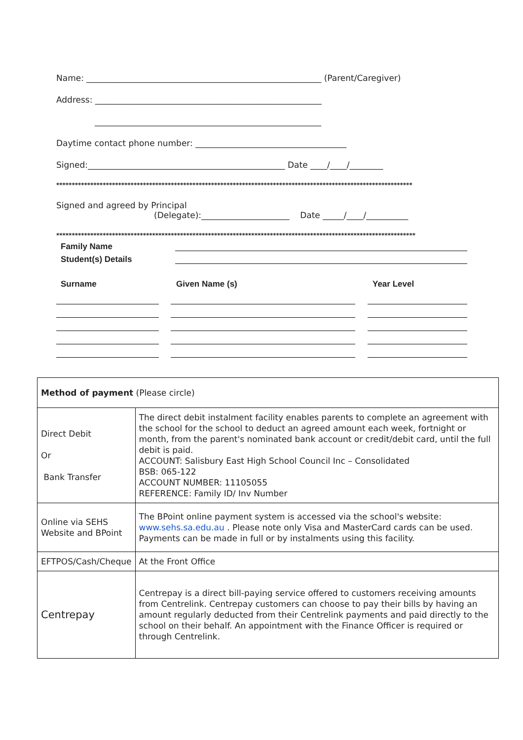Name: ________________________________________________________ (Parent/Caregiver)
Address: ______________________________________________________
______________________________________________________
Daytime contact phone number: ____________________________________
Signed:_______________________________________________ Date ____/____/________
*******************************************************************************************************************
Signed and agreed by Principal
(Delegate):_____________________ Date _____/____/__________
********************************************************************************************************************
Family Name
Student(s) Details
Surname Given Name (s) Year Level
| Method of payment (Please circle) | |
| Direct Debit Or Bank Transfer | The direct debit instalment facility enables parents to complete an agreement with the school for the school to deduct an agreed amount each week, fortnight or month, from the parent's nominated bank account or credit/debit card, until the full debit is paid. ACCOUNT: Salisbury East High School Council Inc – Consolidated BSB: 065-122 ACCOUNT NUMBER: 11105055 REFERENCE: Family ID/ Inv Number |
| Online via SEHS Website and BPoint | The BPoint online payment system is accessed via the school's website: www.sehs.sa.edu.au . Please note only Visa and MasterCard cards can be used. Payments can be made in full or by instalments using this facility. |
| EFTPOS/Cash/Cheque | At the Front Office |
| Centrepay | Centrepay is a direct bill-paying service offered to customers receiving amounts from Centrelink. Centrepay customers can choose to pay their bills by having an amount regularly deducted from their Centrelink payments and paid directly to the school on their behalf. An appointment with the Finance Officer is required or through Centrelink. |